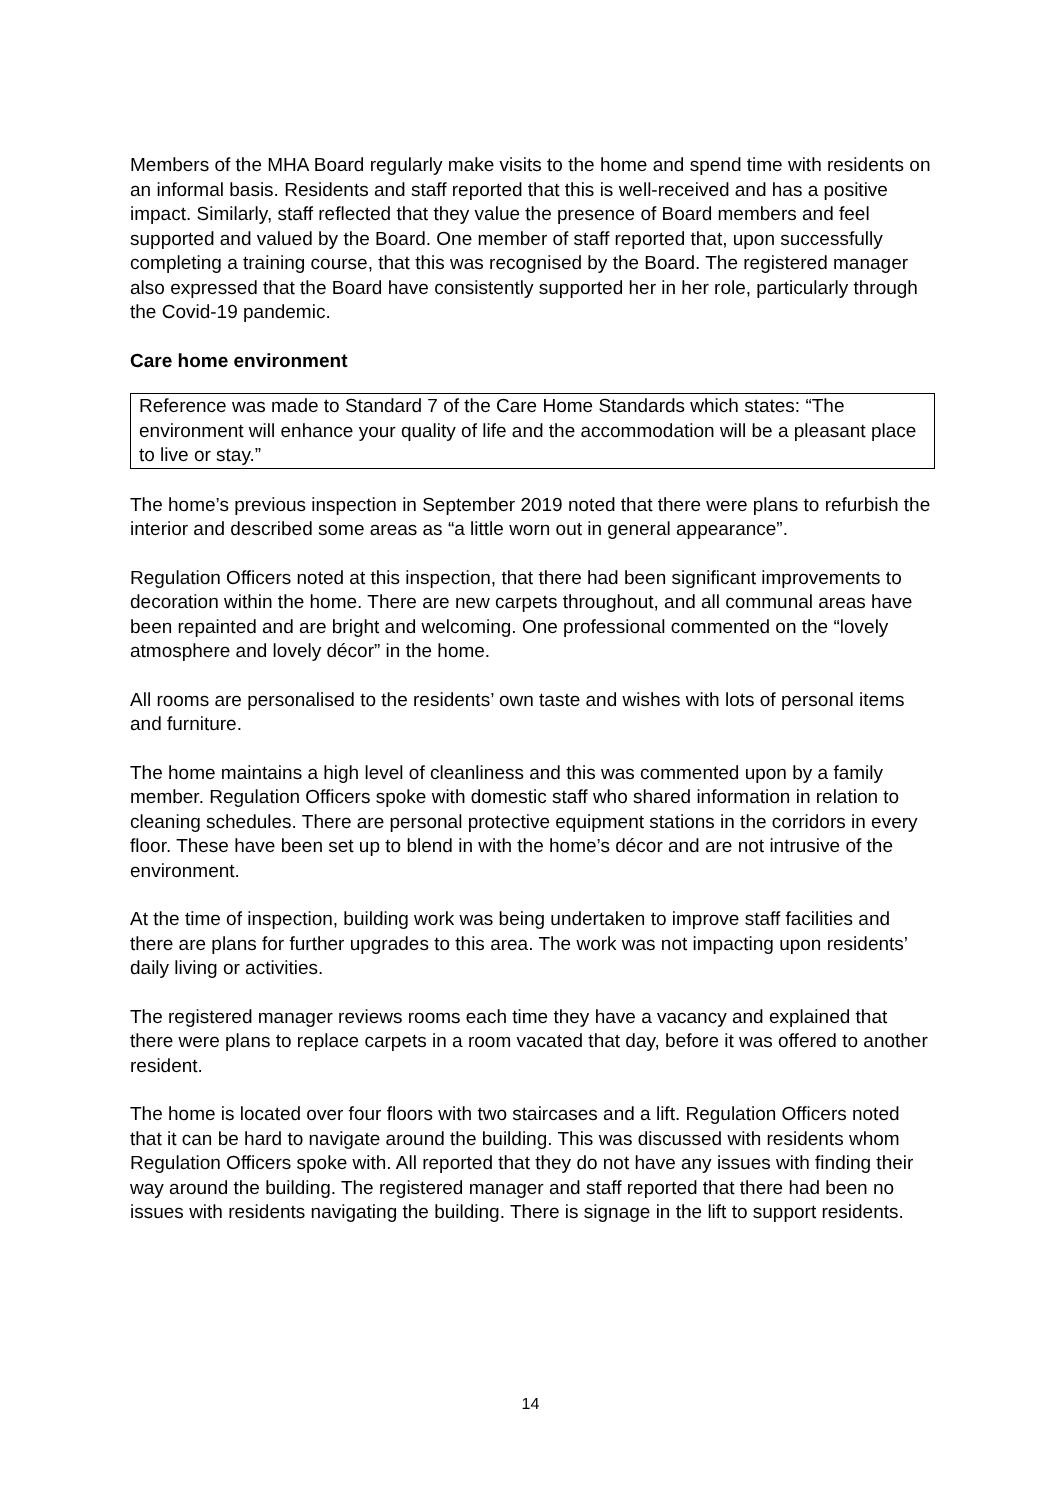Members of the MHA Board regularly make visits to the home and spend time with residents on an informal basis. Residents and staff reported that this is well-received and has a positive impact. Similarly, staff reflected that they value the presence of Board members and feel supported and valued by the Board. One member of staff reported that, upon successfully completing a training course, that this was recognised by the Board. The registered manager also expressed that the Board have consistently supported her in her role, particularly through the Covid-19 pandemic.
Care home environment
Reference was made to Standard 7 of the Care Home Standards which states: “The environment will enhance your quality of life and the accommodation will be a pleasant place to live or stay.”
The home’s previous inspection in September 2019 noted that there were plans to refurbish the interior and described some areas as “a little worn out in general appearance”.
Regulation Officers noted at this inspection, that there had been significant improvements to decoration within the home. There are new carpets throughout, and all communal areas have been repainted and are bright and welcoming. One professional commented on the “lovely atmosphere and lovely décor” in the home.
All rooms are personalised to the residents’ own taste and wishes with lots of personal items and furniture.
The home maintains a high level of cleanliness and this was commented upon by a family member. Regulation Officers spoke with domestic staff who shared information in relation to cleaning schedules. There are personal protective equipment stations in the corridors in every floor. These have been set up to blend in with the home’s décor and are not intrusive of the environment.
At the time of inspection, building work was being undertaken to improve staff facilities and there are plans for further upgrades to this area. The work was not impacting upon residents’ daily living or activities.
The registered manager reviews rooms each time they have a vacancy and explained that there were plans to replace carpets in a room vacated that day, before it was offered to another resident.
The home is located over four floors with two staircases and a lift. Regulation Officers noted that it can be hard to navigate around the building. This was discussed with residents whom Regulation Officers spoke with. All reported that they do not have any issues with finding their way around the building. The registered manager and staff reported that there had been no issues with residents navigating the building. There is signage in the lift to support residents.
14